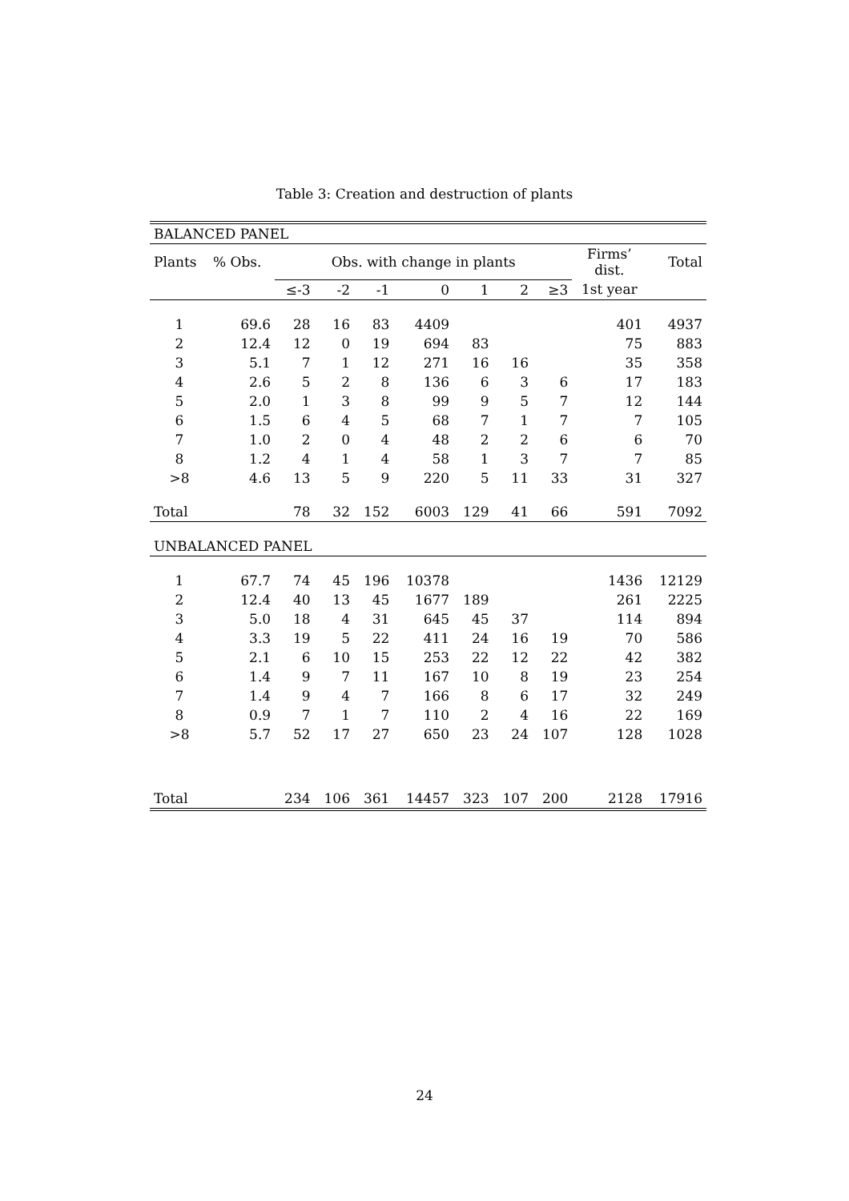Table 3: Creation and destruction of plants
| BALANCED PANEL | | | | | | | | | | |
| Plants | % Obs. | Obs. with change in plants | | | | | | | Firms’ dist. | Total |
| | | ≤-3 | -2 | -1 | 0 | 1 | 2 | ≥3 | 1st year | |
| 1 | 69.6 | 28 | 16 | 83 | 4409 | | | | 401 | 4937 |
| 2 | 12.4 | 12 | 0 | 19 | 694 | 83 | | | 75 | 883 |
| 3 | 5.1 | 7 | 1 | 12 | 271 | 16 | 16 | | 35 | 358 |
| 4 | 2.6 | 5 | 2 | 8 | 136 | 6 | 3 | 6 | 17 | 183 |
| 5 | 2.0 | 1 | 3 | 8 | 99 | 9 | 5 | 7 | 12 | 144 |
| 6 | 1.5 | 6 | 4 | 5 | 68 | 7 | 1 | 7 | 7 | 105 |
| 7 | 1.0 | 2 | 0 | 4 | 48 | 2 | 2 | 6 | 6 | 70 |
| 8 | 1.2 | 4 | 1 | 4 | 58 | 1 | 3 | 7 | 7 | 85 |
| >8 | 4.6 | 13 | 5 | 9 | 220 | 5 | 11 | 33 | 31 | 327 |
| Total | | 78 | 32 | 152 | 6003 | 129 | 41 | 66 | 591 | 7092 |
| UNBALANCED PANEL | | | | | | | | | | |
| 1 | 67.7 | 74 | 45 | 196 | 10378 | | | | 1436 | 12129 |
| 2 | 12.4 | 40 | 13 | 45 | 1677 | 189 | | | 261 | 2225 |
| 3 | 5.0 | 18 | 4 | 31 | 645 | 45 | 37 | | 114 | 894 |
| 4 | 3.3 | 19 | 5 | 22 | 411 | 24 | 16 | 19 | 70 | 586 |
| 5 | 2.1 | 6 | 10 | 15 | 253 | 22 | 12 | 22 | 42 | 382 |
| 6 | 1.4 | 9 | 7 | 11 | 167 | 10 | 8 | 19 | 23 | 254 |
| 7 | 1.4 | 9 | 4 | 7 | 166 | 8 | 6 | 17 | 32 | 249 |
| 8 | 0.9 | 7 | 1 | 7 | 110 | 2 | 4 | 16 | 22 | 169 |
| >8 | 5.7 | 52 | 17 | 27 | 650 | 23 | 24 | 107 | 128 | 1028 |
| Total | | 234 | 106 | 361 | 14457 | 323 | 107 | 200 | 2128 | 17916 |
24